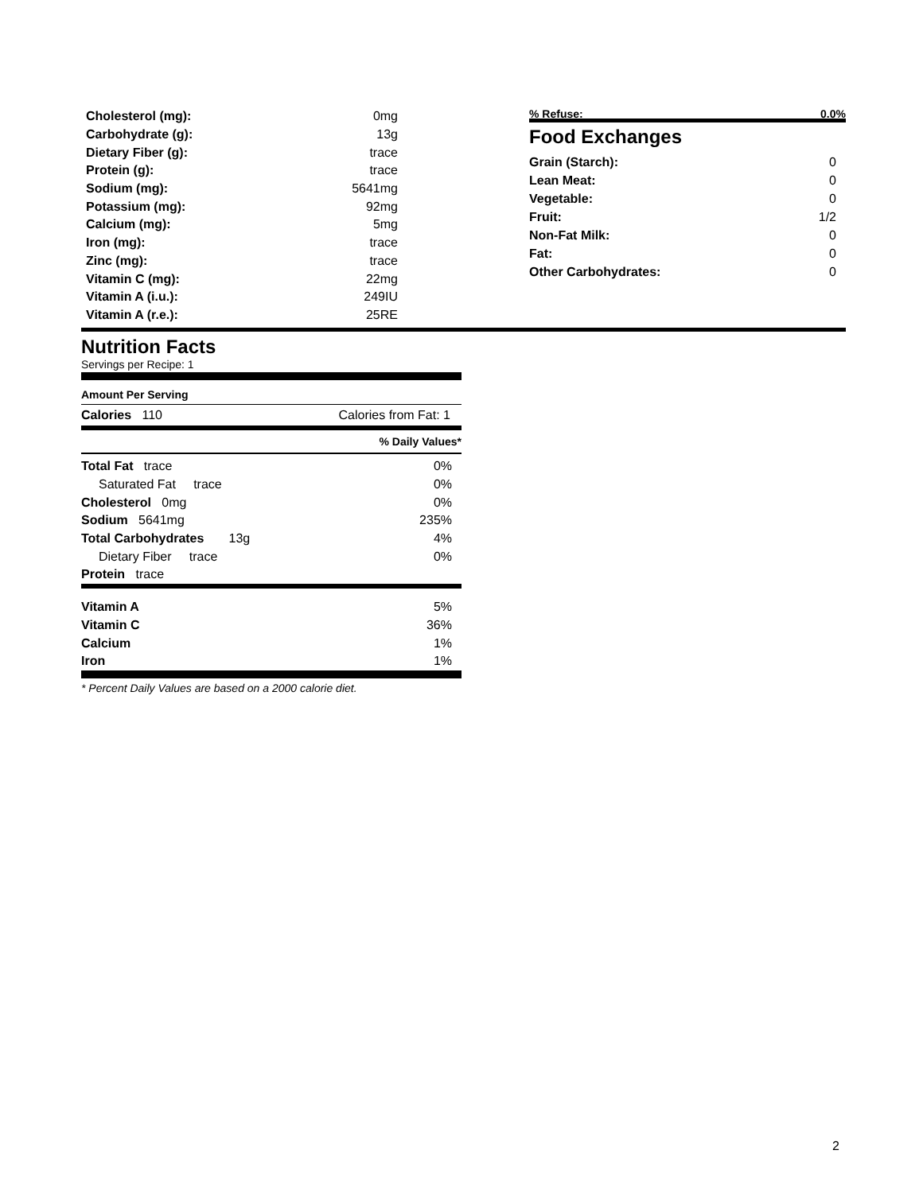| Cholesterol (mg): | 0mg |
| Carbohydrate (g): | 13g |
| Dietary Fiber (g): | trace |
| Protein (g): | trace |
| Sodium (mg): | 5641mg |
| Potassium (mg): | 92mg |
| Calcium (mg): | 5mg |
| Iron (mg): | trace |
| Zinc (mg): | trace |
| Vitamin C (mg): | 22mg |
| Vitamin A (i.u.): | 249IU |
| Vitamin A (r.e.): | 25RE |
% Refuse: 0.0%
Food Exchanges
| Grain (Starch): | 0 |
| Lean Meat: | 0 |
| Vegetable: | 0 |
| Fruit: | 1/2 |
| Non-Fat Milk: | 0 |
| Fat: | 0 |
| Other Carbohydrates: | 0 |
Nutrition Facts
Servings per Recipe: 1
Amount Per Serving
Calories 110 Calories from Fat: 1
% Daily Values*
| Total Fat trace | 0% |
| Saturated Fat trace | 0% |
| Cholesterol 0mg | 0% |
| Sodium 5641mg | 235% |
| Total Carbohydrates 13g | 4% |
| Dietary Fiber trace | 0% |
| Protein trace | |
| Vitamin A | 5% |
| Vitamin C | 36% |
| Calcium | 1% |
| Iron | 1% |
* Percent Daily Values are based on a 2000 calorie diet.
2